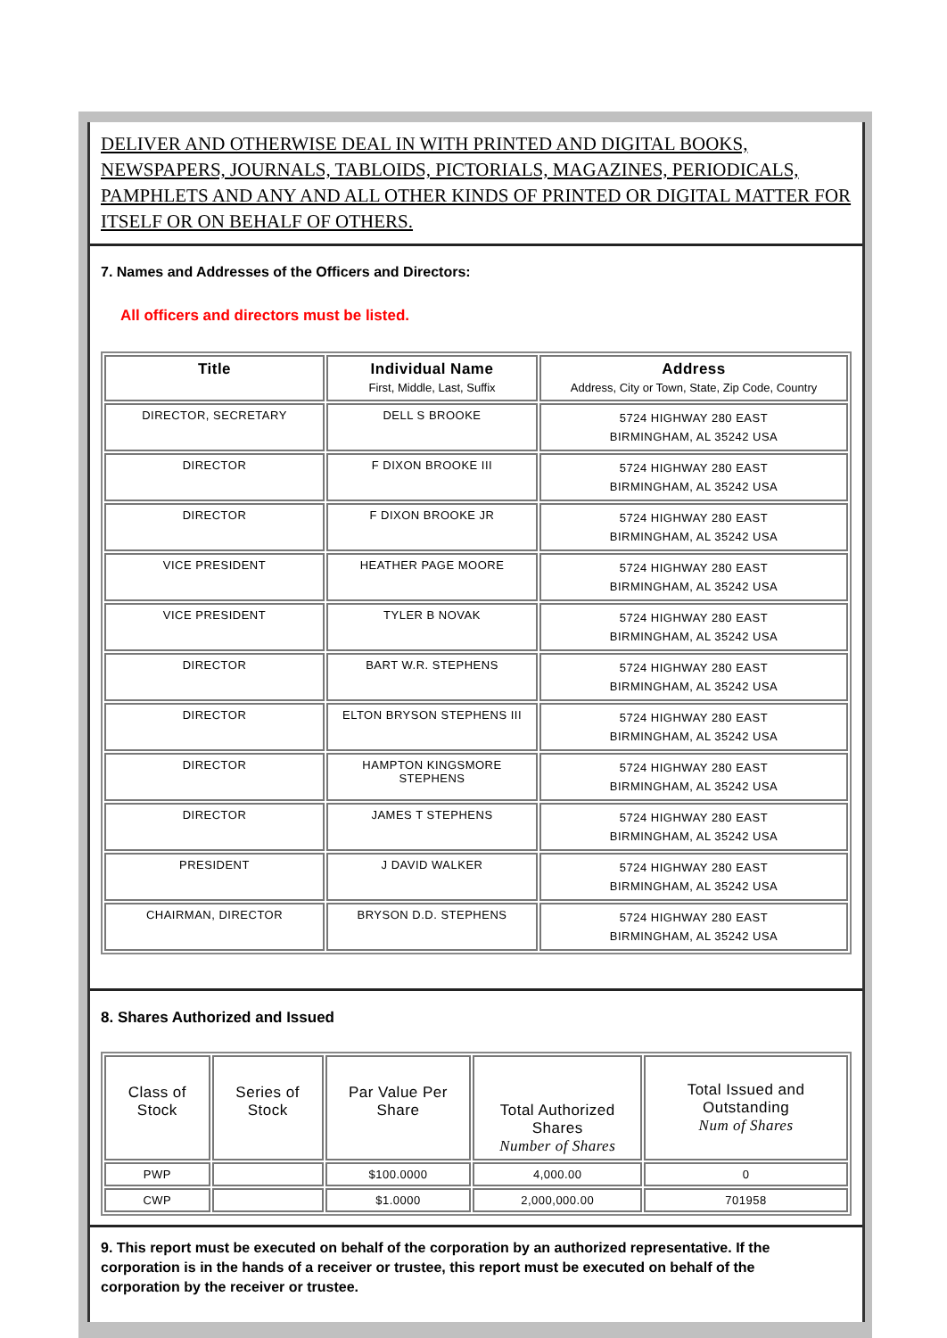DELIVER AND OTHERWISE DEAL IN WITH PRINTED AND DIGITAL BOOKS, NEWSPAPERS, JOURNALS, TABLOIDS, PICTORIALS, MAGAZINES, PERIODICALS, PAMPHLETS AND ANY AND ALL OTHER KINDS OF PRINTED OR DIGITAL MATTER FOR
ITSELF OR ON BEHALF OF OTHERS.
7. Names and Addresses of the Officers and Directors:
All officers and directors must be listed.
| Title | Individual Name First, Middle, Last, Suffix | Address Address, City or Town, State, Zip Code, Country |
| --- | --- | --- |
| DIRECTOR, SECRETARY | DELL S BROOKE | 5724 HIGHWAY 280 EAST BIRMINGHAM, AL 35242 USA |
| DIRECTOR | F DIXON BROOKE III | 5724 HIGHWAY 280 EAST BIRMINGHAM, AL 35242 USA |
| DIRECTOR | F DIXON BROOKE JR | 5724 HIGHWAY 280 EAST BIRMINGHAM, AL 35242 USA |
| VICE PRESIDENT | HEATHER PAGE MOORE | 5724 HIGHWAY 280 EAST BIRMINGHAM, AL 35242 USA |
| VICE PRESIDENT | TYLER B NOVAK | 5724 HIGHWAY 280 EAST BIRMINGHAM, AL 35242 USA |
| DIRECTOR | BART W.R. STEPHENS | 5724 HIGHWAY 280 EAST BIRMINGHAM, AL 35242 USA |
| DIRECTOR | ELTON BRYSON STEPHENS III | 5724 HIGHWAY 280 EAST BIRMINGHAM, AL 35242 USA |
| DIRECTOR | HAMPTON KINGSMORE STEPHENS | 5724 HIGHWAY 280 EAST BIRMINGHAM, AL 35242 USA |
| DIRECTOR | JAMES T STEPHENS | 5724 HIGHWAY 280 EAST BIRMINGHAM, AL 35242 USA |
| PRESIDENT | J DAVID WALKER | 5724 HIGHWAY 280 EAST BIRMINGHAM, AL 35242 USA |
| CHAIRMAN, DIRECTOR | BRYSON D.D. STEPHENS | 5724 HIGHWAY 280 EAST BIRMINGHAM, AL 35242 USA |
8. Shares Authorized and Issued
| Class of Stock | Series of Stock | Par Value Per Share | Total Authorized Shares Number of Shares | Total Issued and Outstanding Num of Shares |
| --- | --- | --- | --- | --- |
| PWP | | $100.0000 | 4,000.00 | 0 |
| CWP | | $1.0000 | 2,000,000.00 | 701958 |
9. This report must be executed on behalf of the corporation by an authorized representative. If the corporation is in the hands of a receiver or trustee, this report must be executed on behalf of the corporation by the receiver or trustee.